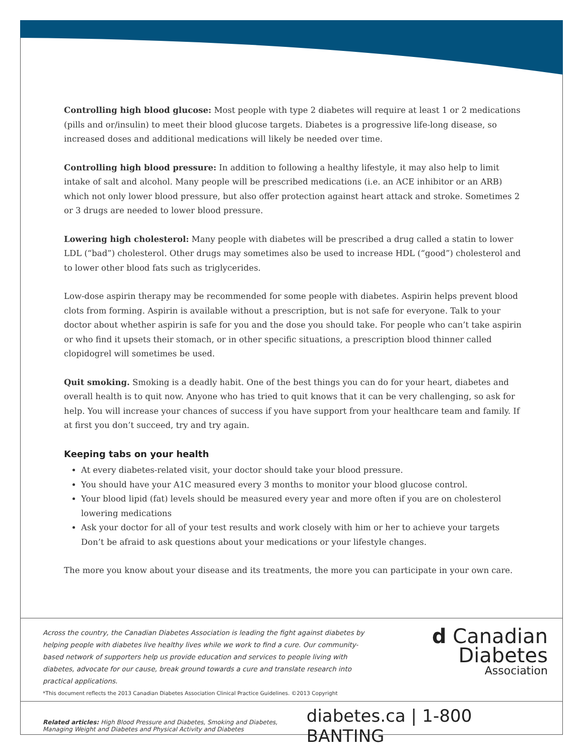Controlling high blood glucose: Most people with type 2 diabetes will require at least 1 or 2 medications (pills and or/insulin) to meet their blood glucose targets. Diabetes is a progressive life-long disease, so increased doses and additional medications will likely be needed over time.
Controlling high blood pressure: In addition to following a healthy lifestyle, it may also help to limit intake of salt and alcohol. Many people will be prescribed medications (i.e. an ACE inhibitor or an ARB) which not only lower blood pressure, but also offer protection against heart attack and stroke. Sometimes 2 or 3 drugs are needed to lower blood pressure.
Lowering high cholesterol: Many people with diabetes will be prescribed a drug called a statin to lower LDL (“bad”) cholesterol. Other drugs may sometimes also be used to increase HDL (“good”) cholesterol and to lower other blood fats such as triglycerides.
Low-dose aspirin therapy may be recommended for some people with diabetes. Aspirin helps prevent blood clots from forming. Aspirin is available without a prescription, but is not safe for everyone. Talk to your doctor about whether aspirin is safe for you and the dose you should take. For people who can’t take aspirin or who find it upsets their stomach, or in other specific situations, a prescription blood thinner called clopidogrel will sometimes be used.
Quit smoking. Smoking is a deadly habit. One of the best things you can do for your heart, diabetes and overall health is to quit now. Anyone who has tried to quit knows that it can be very challenging, so ask for help. You will increase your chances of success if you have support from your healthcare team and family. If at first you don’t succeed, try and try again.
Keeping tabs on your health
At every diabetes-related visit, your doctor should take your blood pressure.
You should have your A1C measured every 3 months to monitor your blood glucose control.
Your blood lipid (fat) levels should be measured every year and more often if you are on cholesterol lowering medications
Ask your doctor for all of your test results and work closely with him or her to achieve your targets Don’t be afraid to ask questions about your medications or your lifestyle changes.
The more you know about your disease and its treatments, the more you can participate in your own care.
Across the country, the Canadian Diabetes Association is leading the fight against diabetes by helping people with diabetes live healthy lives while we work to find a cure. Our community-based network of supporters help us provide education and services to people living with diabetes, advocate for our cause, break ground towards a cure and translate research into practical applications.
d Canadian
Diabetes
Association
*This document reflects the 2013 Canadian Diabetes Association Clinical Practice Guidelines. ©2013 Copyright
Related articles: High Blood Pressure and Diabetes, Smoking and Diabetes, Managing Weight and Diabetes and Physical Activity and Diabetes
diabetes.ca | 1-800 BANTING